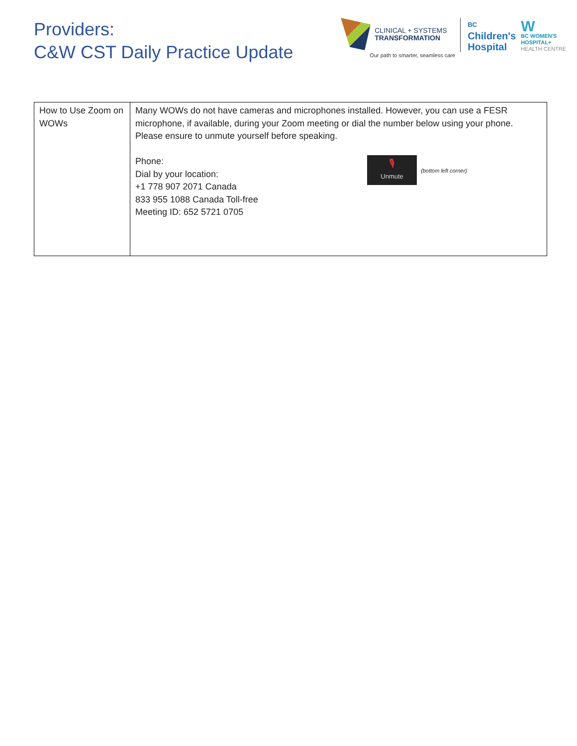Providers:
C&W CST Daily Practice Update
CLINICAL + SYSTEMS
TRANSFORMATION
Our path to smarter, seamless care
BC
Children's
Hospital
W
BC WOMEN'S
HOSPITAL+
HEALTH CENTRE
| How to Use Zoom on WOWs | Many WOWs do not have cameras and microphones installed. However, you can use a FESR microphone, if available, during your Zoom meeting or dial the number below using your phone. Please ensure to unmute yourself before speaking. Phone: Dial by your location: +1 778 907 2071 Canada 833 955 1088 Canada Toll-free Meeting ID: 652 5721 0705 🎙 Unmute (bottom left corner) |